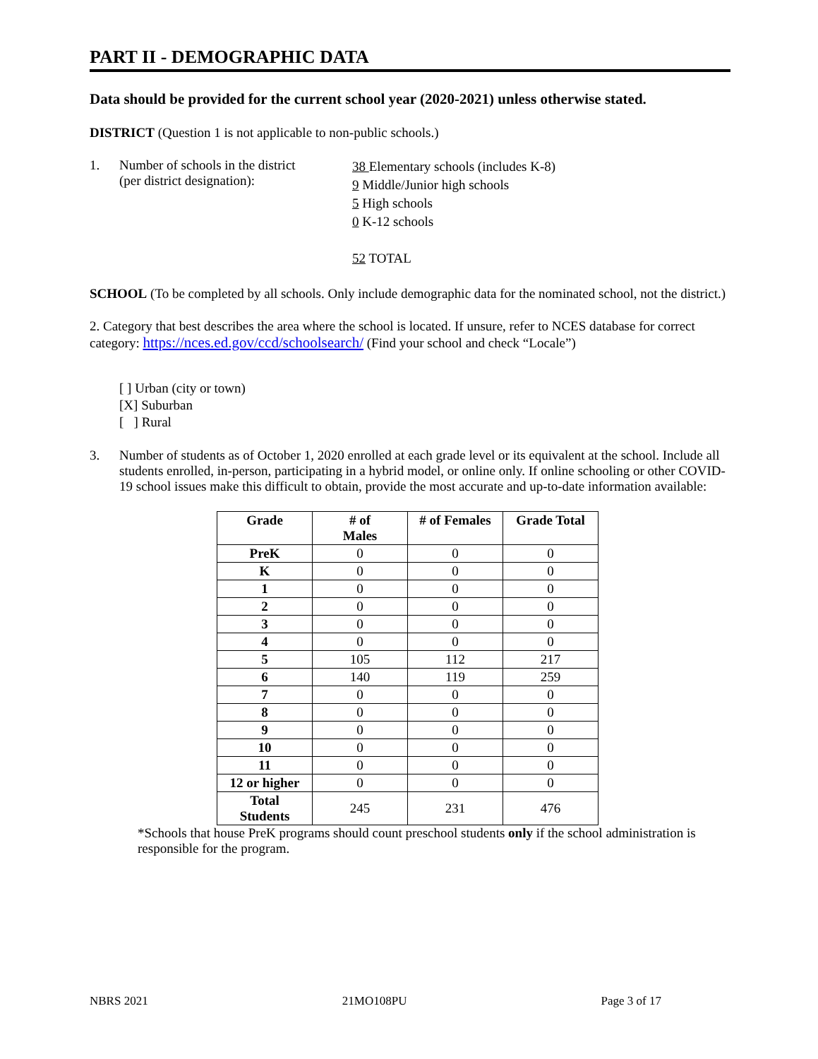PART II - DEMOGRAPHIC DATA
Data should be provided for the current school year (2020-2021) unless otherwise stated.
DISTRICT (Question 1 is not applicable to non-public schools.)
1. Number of schools in the district
(per district designation):
38 Elementary schools (includes K-8)
9 Middle/Junior high schools
5 High schools
0 K-12 schools
52 TOTAL
SCHOOL (To be completed by all schools. Only include demographic data for the nominated school, not the district.)
2. Category that best describes the area where the school is located. If unsure, refer to NCES database for correct category: https://nces.ed.gov/ccd/schoolsearch/ (Find your school and check “Locale”)
[ ] Urban (city or town)
[X] Suburban
[ ] Rural
3. Number of students as of October 1, 2020 enrolled at each grade level or its equivalent at the school. Include all students enrolled, in-person, participating in a hybrid model, or online only. If online schooling or other COVID-19 school issues make this difficult to obtain, provide the most accurate and up-to-date information available:
| Grade | # of Males | # of Females | Grade Total |
| --- | --- | --- | --- |
| PreK | 0 | 0 | 0 |
| K | 0 | 0 | 0 |
| 1 | 0 | 0 | 0 |
| 2 | 0 | 0 | 0 |
| 3 | 0 | 0 | 0 |
| 4 | 0 | 0 | 0 |
| 5 | 105 | 112 | 217 |
| 6 | 140 | 119 | 259 |
| 7 | 0 | 0 | 0 |
| 8 | 0 | 0 | 0 |
| 9 | 0 | 0 | 0 |
| 10 | 0 | 0 | 0 |
| 11 | 0 | 0 | 0 |
| 12 or higher | 0 | 0 | 0 |
| Total Students | 245 | 231 | 476 |
*Schools that house PreK programs should count preschool students only if the school administration is responsible for the program.
NBRS 2021 21MO108PU Page 3 of 17